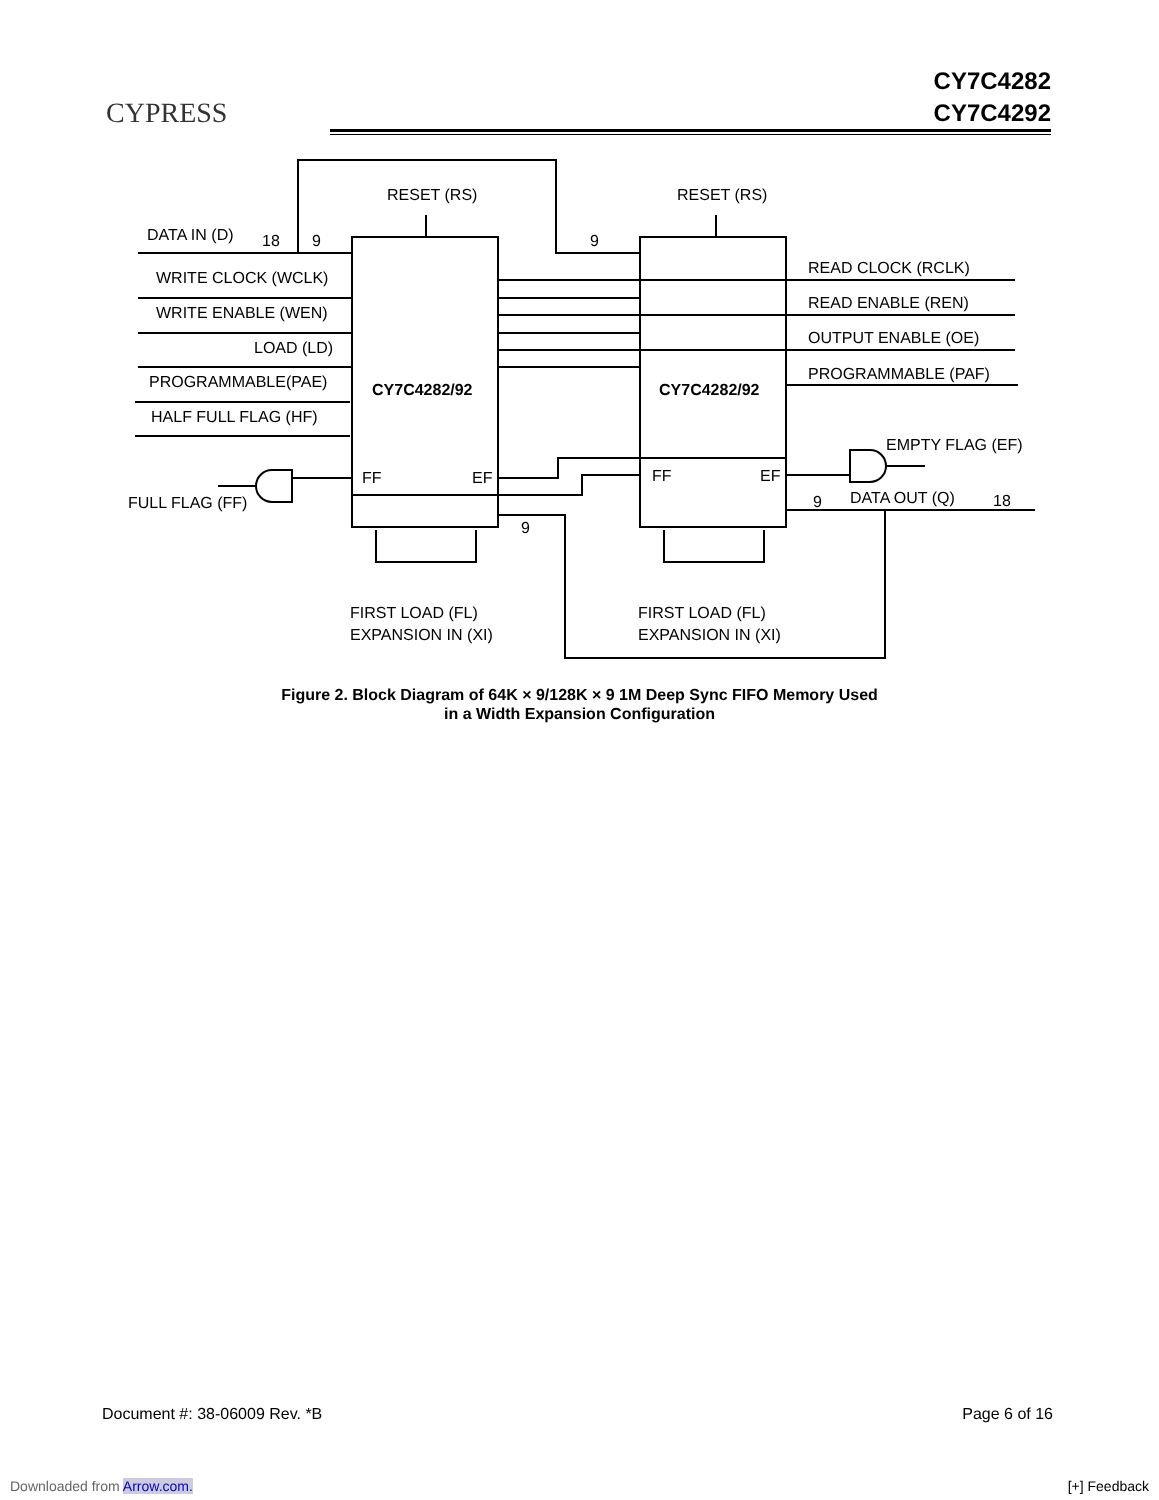CYPRESS
CY7C4282
CY7C4292
RESET (RS)
RESET (RS)
DATA IN (D)
18
9
9
WRITE CLOCK (WCLK)
WRITE ENABLE (WEN)
LOAD (LD)
PROGRAMMABLE(PAE)
HALF FULL FLAG (HF)
FULL FLAG (FF)
CY7C4282/92
CY7C4282/92
FF
EF
FF
EF
READ CLOCK (RCLK)
READ ENABLE (REN)
OUTPUT ENABLE (OE)
PROGRAMMABLE (PAF)
EMPTY FLAG (EF)
DATA OUT (Q)
9
18
9
FIRST LOAD (FL)
EXPANSION IN (XI)
FIRST LOAD (FL)
EXPANSION IN (XI)
Figure 2. Block Diagram of 64K × 9/128K × 9 1M Deep Sync FIFO Memory Used
in a Width Expansion Configuration
Document #: 38-06009 Rev. *B Page 6 of 16
Downloaded from Arrow.com. [+] Feedback